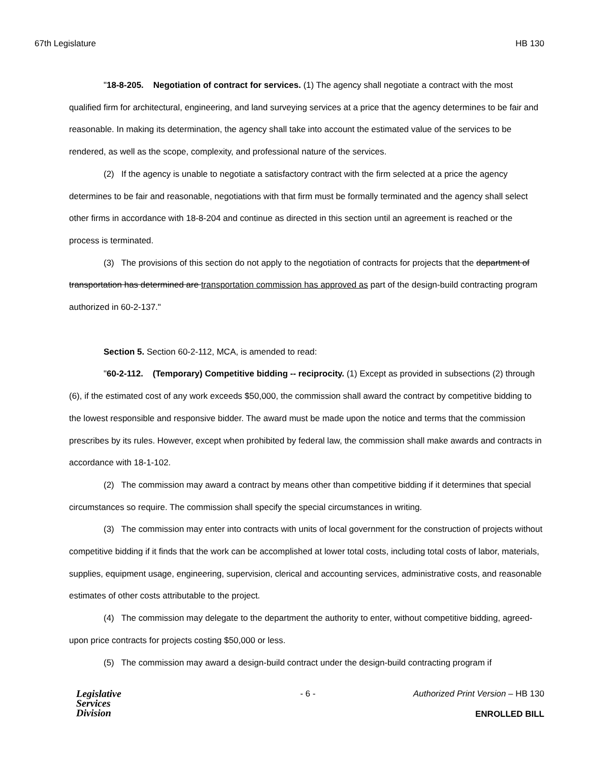67th Legislature HB 130
"18-8-205. Negotiation of contract for services. (1) The agency shall negotiate a contract with the most qualified firm for architectural, engineering, and land surveying services at a price that the agency determines to be fair and reasonable. In making its determination, the agency shall take into account the estimated value of the services to be rendered, as well as the scope, complexity, and professional nature of the services.
(2) If the agency is unable to negotiate a satisfactory contract with the firm selected at a price the agency determines to be fair and reasonable, negotiations with that firm must be formally terminated and the agency shall select other firms in accordance with 18-8-204 and continue as directed in this section until an agreement is reached or the process is terminated.
(3) The provisions of this section do not apply to the negotiation of contracts for projects that the department of transportation has determined are transportation commission has approved as part of the design-build contracting program authorized in 60-2-137."
Section 5. Section 60-2-112, MCA, is amended to read:
"60-2-112. (Temporary) Competitive bidding -- reciprocity. (1) Except as provided in subsections (2) through (6), if the estimated cost of any work exceeds $50,000, the commission shall award the contract by competitive bidding to the lowest responsible and responsive bidder. The award must be made upon the notice and terms that the commission prescribes by its rules. However, except when prohibited by federal law, the commission shall make awards and contracts in accordance with 18-1-102.
(2) The commission may award a contract by means other than competitive bidding if it determines that special circumstances so require. The commission shall specify the special circumstances in writing.
(3) The commission may enter into contracts with units of local government for the construction of projects without competitive bidding if it finds that the work can be accomplished at lower total costs, including total costs of labor, materials, supplies, equipment usage, engineering, supervision, clerical and accounting services, administrative costs, and reasonable estimates of other costs attributable to the project.
(4) The commission may delegate to the department the authority to enter, without competitive bidding, agreed-upon price contracts for projects costing $50,000 or less.
(5) The commission may award a design-build contract under the design-build contracting program if
Legislative
Services
Division
- 6 -
Authorized Print Version – HB 130
ENROLLED BILL